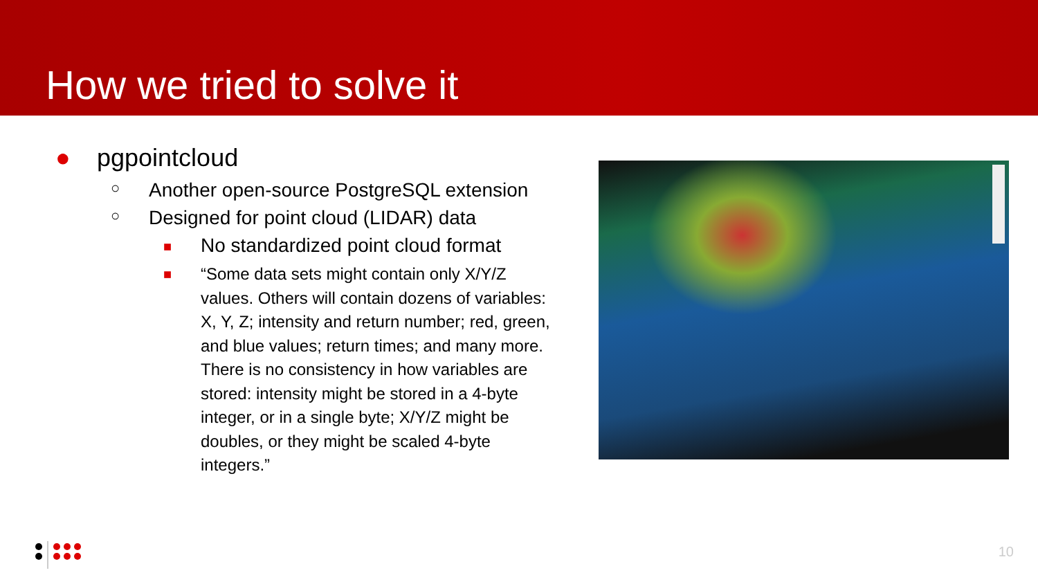How we tried to solve it
● pgpointcloud
○ Another open-source PostgreSQL extension
○ Designed for point cloud (LIDAR) data
■ No standardized point cloud format
■ “Some data sets might contain only X/Y/Z values. Others will contain dozens of variables: X, Y, Z; intensity and return number; red, green, and blue values; return times; and many more. There is no consistency in how variables are stored: intensity might be stored in a 4-byte integer, or in a single byte; X/Y/Z might be doubles, or they might be scaled 4-byte integers.”
10